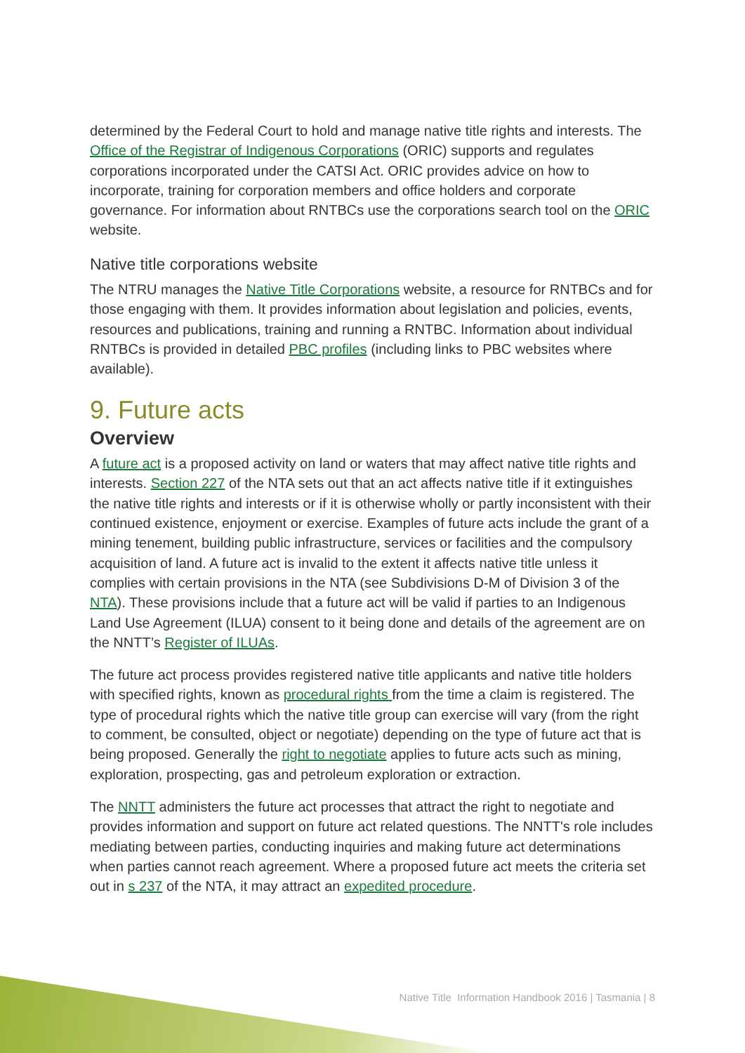determined by the Federal Court to hold and manage native title rights and interests. The Office of the Registrar of Indigenous Corporations (ORIC) supports and regulates corporations incorporated under the CATSI Act. ORIC provides advice on how to incorporate, training for corporation members and office holders and corporate governance. For information about RNTBCs use the corporations search tool on the ORIC website.
Native title corporations website
The NTRU manages the Native Title Corporations website, a resource for RNTBCs and for those engaging with them. It provides information about legislation and policies, events, resources and publications, training and running a RNTBC. Information about individual RNTBCs is provided in detailed PBC profiles (including links to PBC websites where available).
9. Future acts
Overview
A future act is a proposed activity on land or waters that may affect native title rights and interests. Section 227 of the NTA sets out that an act affects native title if it extinguishes the native title rights and interests or if it is otherwise wholly or partly inconsistent with their continued existence, enjoyment or exercise. Examples of future acts include the grant of a mining tenement, building public infrastructure, services or facilities and the compulsory acquisition of land. A future act is invalid to the extent it affects native title unless it complies with certain provisions in the NTA (see Subdivisions D-M of Division 3 of the NTA). These provisions include that a future act will be valid if parties to an Indigenous Land Use Agreement (ILUA) consent to it being done and details of the agreement are on the NNTT’s Register of ILUAs.
The future act process provides registered native title applicants and native title holders with specified rights, known as procedural rights from the time a claim is registered. The type of procedural rights which the native title group can exercise will vary (from the right to comment, be consulted, object or negotiate) depending on the type of future act that is being proposed. Generally the right to negotiate applies to future acts such as mining, exploration, prospecting, gas and petroleum exploration or extraction.
The NNTT administers the future act processes that attract the right to negotiate and provides information and support on future act related questions. The NNTT's role includes mediating between parties, conducting inquiries and making future act determinations when parties cannot reach agreement. Where a proposed future act meets the criteria set out in s 237 of the NTA, it may attract an expedited procedure.
Native Title Information Handbook 2016 | Tasmania | 8